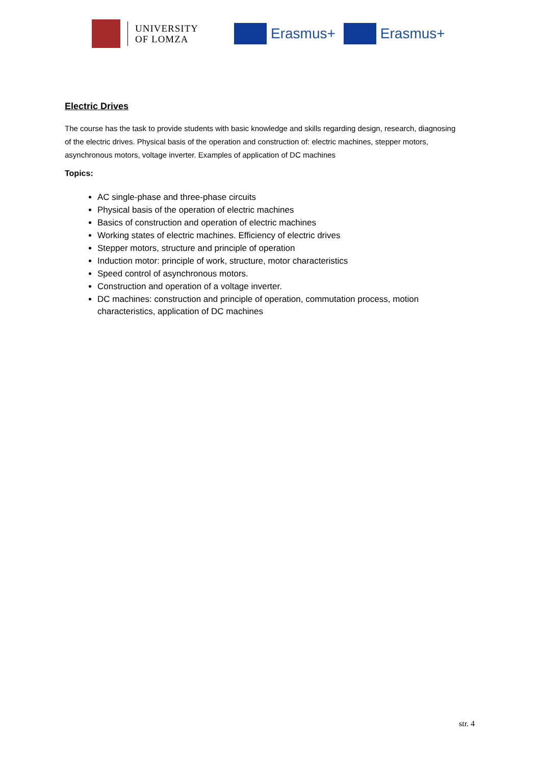UNIVERSITY
OF LOMZA
Erasmus+ Erasmus+
Electric Drives
The course has the task to provide students with basic knowledge and skills regarding design, research, diagnosing of the electric drives. Physical basis of the operation and construction of: electric machines, stepper motors, asynchronous motors, voltage inverter. Examples of application of DC machines
Topics:
AC single-phase and three-phase circuits
Physical basis of the operation of electric machines
Basics of construction and operation of electric machines
Working states of electric machines. Efficiency of electric drives
Stepper motors, structure and principle of operation
Induction motor: principle of work, structure, motor characteristics
Speed control of asynchronous motors.
Construction and operation of a voltage inverter.
DC machines: construction and principle of operation, commutation process, motion characteristics, application of DC machines
str. 4